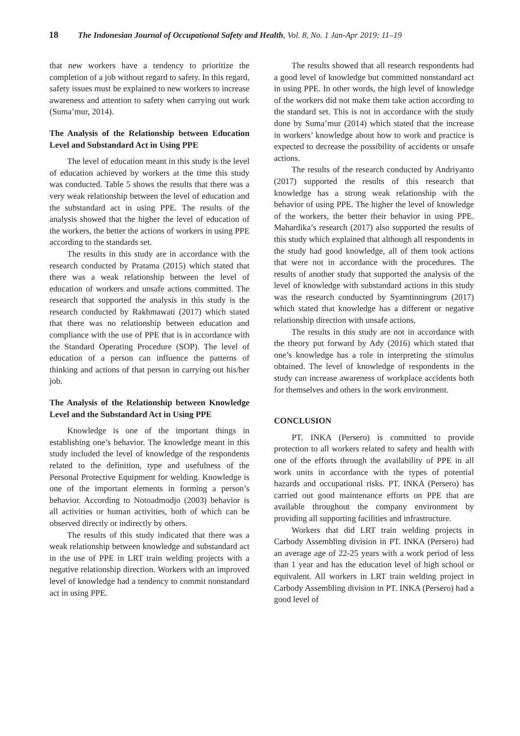18 The Indonesian Journal of Occupational Safety and Health, Vol. 8, No. 1 Jan-Apr 2019: 11–19
that new workers have a tendency to prioritize the completion of a job without regard to safety. In this regard, safety issues must be explained to new workers to increase awareness and attention to safety when carrying out work (Suma’mur, 2014).
The Analysis of the Relationship between Education Level and Substandard Act in Using PPE
The level of education meant in this study is the level of education achieved by workers at the time this study was conducted. Table 5 shows the results that there was a very weak relationship between the level of education and the substandard act in using PPE. The results of the analysis showed that the higher the level of education of the workers, the better the actions of workers in using PPE according to the standards set.
The results in this study are in accordance with the research conducted by Pratama (2015) which stated that there was a weak relationship between the level of education of workers and unsafe actions committed. The research that supported the analysis in this study is the research conducted by Rakhmawati (2017) which stated that there was no relationship between education and compliance with the use of PPE that is in accordance with the Standard Operating Procedure (SOP). The level of education of a person can influence the patterns of thinking and actions of that person in carrying out his/her job.
The Analysis of the Relationship between Knowledge Level and the Substandard Act in Using PPE
Knowledge is one of the important things in establishing one’s behavior. The knowledge meant in this study included the level of knowledge of the respondents related to the definition, type and usefulness of the Personal Protective Equipment for welding. Knowledge is one of the important elements in forming a person’s behavior. According to Notoadmodjo (2003) behavior is all activities or human activities, both of which can be observed directly or indirectly by others.
The results of this study indicated that there was a weak relationship between knowledge and substandard act in the use of PPE in LRT train welding projects with a negative relationship direction. Workers with an improved level of knowledge had a tendency to commit nonstandard act in using PPE.
The results showed that all research respondents had a good level of knowledge but committed nonstandard act in using PPE. In other words, the high level of knowledge of the workers did not make them take action according to the standard set. This is not in accordance with the study done by Suma’mur (2014) which stated that the increase in workers’ knowledge about how to work and practice is expected to decrease the possibility of accidents or unsafe actions.
The results of the research conducted by Andriyanto (2017) supported the results of this research that knowledge has a strong weak relationship with the behavior of using PPE. The higher the level of knowledge of the workers, the better their behavior in using PPE. Mahardika’s research (2017) also supported the results of this study which explained that although all respondents in the study had good knowledge, all of them took actions that were not in accordance with the procedures. The results of another study that supported the analysis of the level of knowledge with substandard actions in this study was the research conducted by Syamtinningrum (2017) which stated that knowledge has a different or negative relationship direction with unsafe actions.
The results in this study are not in accordance with the theory put forward by Ady (2016) which stated that one’s knowledge has a role in interpreting the stimulus obtained. The level of knowledge of respondents in the study can increase awareness of workplace accidents both for themselves and others in the work environment.
CONCLUSION
PT. INKA (Persero) is committed to provide protection to all workers related to safety and health with one of the efforts through the availability of PPE in all work units in accordance with the types of potential hazards and occupational risks. PT. INKA (Persero) has carried out good maintenance efforts on PPE that are available throughout the company environment by providing all supporting facilities and infrastructure.
Workers that did LRT train welding projects in Carbody Assembling division in PT. INKA (Persero) had an average age of 22-25 years with a work period of less than 1 year and has the education level of high school or equivalent. All workers in LRT train welding project in Carbody Assembling division in PT. INKA (Persero) had a good level of